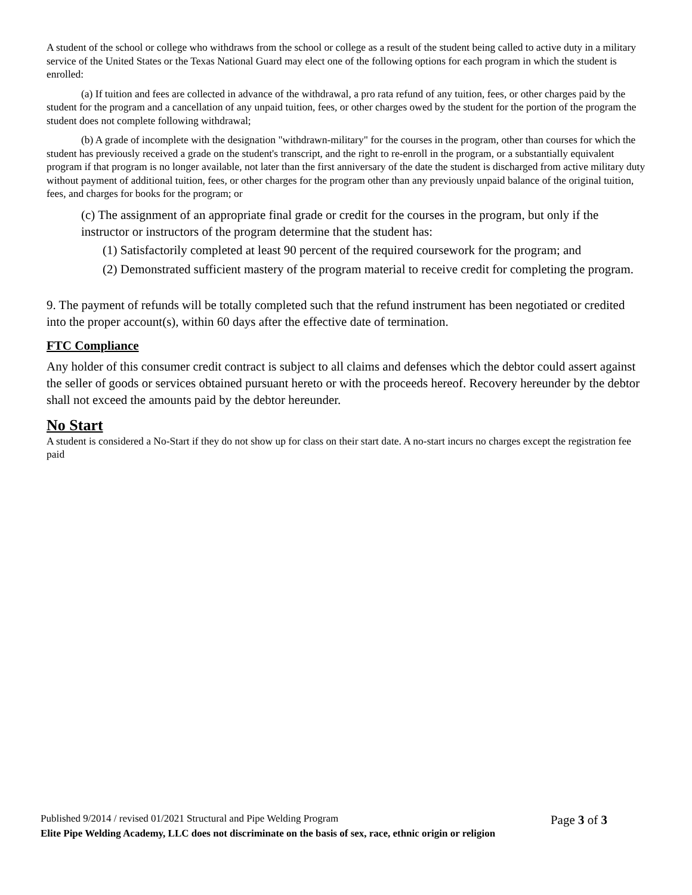A student of the school or college who withdraws from the school or college as a result of the student being called to active duty in a military service of the United States or the Texas National Guard may elect one of the following options for each program in which the student is enrolled:
(a) If tuition and fees are collected in advance of the withdrawal, a pro rata refund of any tuition, fees, or other charges paid by the student for the program and a cancellation of any unpaid tuition, fees, or other charges owed by the student for the portion of the program the student does not complete following withdrawal;
(b) A grade of incomplete with the designation "withdrawn-military" for the courses in the program, other than courses for which the student has previously received a grade on the student's transcript, and the right to re-enroll in the program, or a substantially equivalent program if that program is no longer available, not later than the first anniversary of the date the student is discharged from active military duty without payment of additional tuition, fees, or other charges for the program other than any previously unpaid balance of the original tuition, fees, and charges for books for the program; or
(c) The assignment of an appropriate final grade or credit for the courses in the program, but only if the instructor or instructors of the program determine that the student has:
(1) Satisfactorily completed at least 90 percent of the required coursework for the program; and
(2) Demonstrated sufficient mastery of the program material to receive credit for completing the program.
9. The payment of refunds will be totally completed such that the refund instrument has been negotiated or credited into the proper account(s), within 60 days after the effective date of termination.
FTC Compliance
Any holder of this consumer credit contract is subject to all claims and defenses which the debtor could assert against the seller of goods or services obtained pursuant hereto or with the proceeds hereof. Recovery hereunder by the debtor shall not exceed the amounts paid by the debtor hereunder.
No Start
A student is considered a No-Start if they do not show up for class on their start date. A no-start incurs no charges except the registration fee paid
Published 9/2014 / revised 01/2021 Structural and Pipe Welding Program Page 3 of 3
Elite Pipe Welding Academy, LLC does not discriminate on the basis of sex, race, ethnic origin or religion